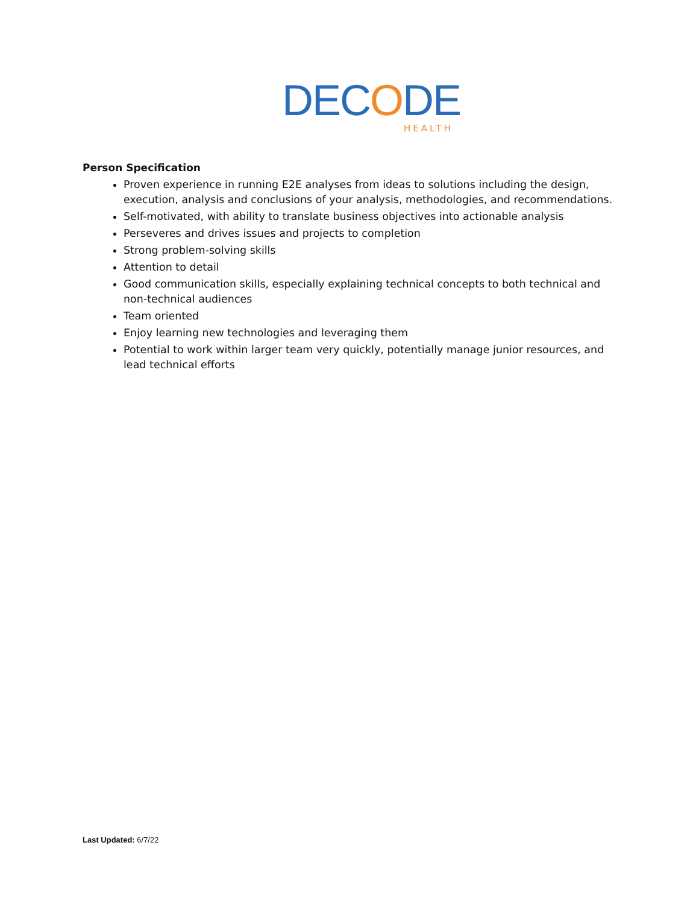DECODE HEALTH
Person Specification
Proven experience in running E2E analyses from ideas to solutions including the design, execution, analysis and conclusions of your analysis, methodologies, and recommendations.
Self-motivated, with ability to translate business objectives into actionable analysis
Perseveres and drives issues and projects to completion
Strong problem-solving skills
Attention to detail
Good communication skills, especially explaining technical concepts to both technical and non-technical audiences
Team oriented
Enjoy learning new technologies and leveraging them
Potential to work within larger team very quickly, potentially manage junior resources, and lead technical efforts
Last Updated: 6/7/22